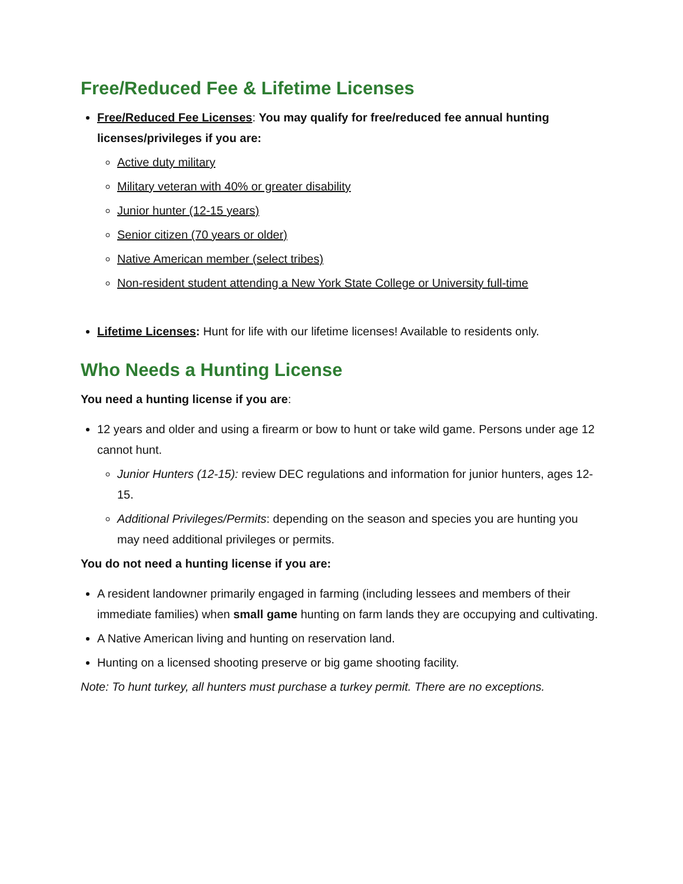Free/Reduced Fee & Lifetime Licenses
Free/Reduced Fee Licenses: You may qualify for free/reduced fee annual hunting licenses/privileges if you are:
Active duty military
Military veteran with 40% or greater disability
Junior hunter (12-15 years)
Senior citizen (70 years or older)
Native American member (select tribes)
Non-resident student attending a New York State College or University full-time
Lifetime Licenses: Hunt for life with our lifetime licenses! Available to residents only.
Who Needs a Hunting License
You need a hunting license if you are:
12 years and older and using a firearm or bow to hunt or take wild game. Persons under age 12 cannot hunt.
Junior Hunters (12-15): review DEC regulations and information for junior hunters, ages 12-15.
Additional Privileges/Permits: depending on the season and species you are hunting you may need additional privileges or permits.
You do not need a hunting license if you are:
A resident landowner primarily engaged in farming (including lessees and members of their immediate families) when small game hunting on farm lands they are occupying and cultivating.
A Native American living and hunting on reservation land.
Hunting on a licensed shooting preserve or big game shooting facility.
Note: To hunt turkey, all hunters must purchase a turkey permit. There are no exceptions.